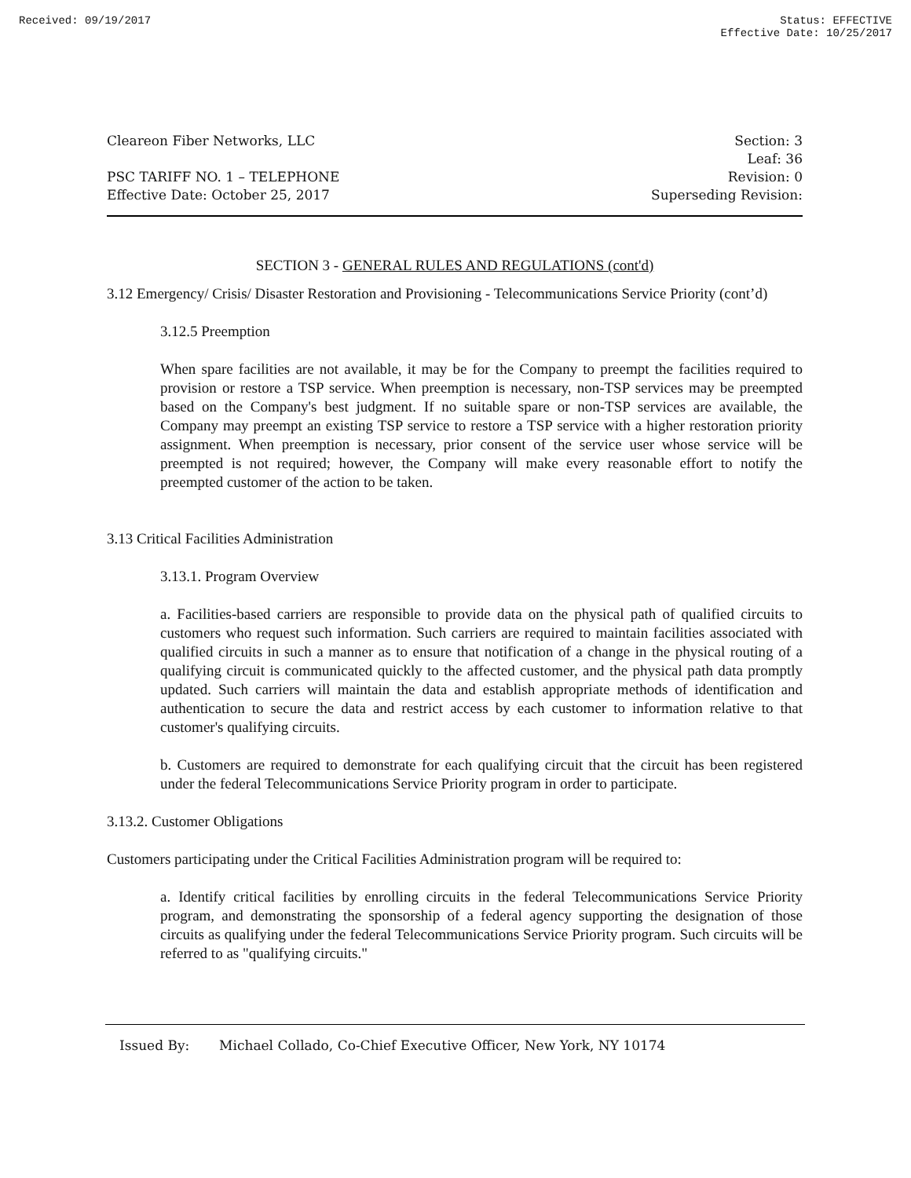Received: 09/19/2017 Status: EFFECTIVE
Effective Date: 10/25/2017
Cleareon Fiber Networks, LLC
PSC TARIFF NO. 1 – TELEPHONE
Effective Date: October 25, 2017
Section: 3
Leaf: 36
Revision: 0
Superseding Revision:
SECTION 3 - GENERAL RULES AND REGULATIONS (cont'd)
3.12 Emergency/ Crisis/ Disaster Restoration and Provisioning - Telecommunications Service Priority (cont’d)
3.12.5 Preemption
When spare facilities are not available, it may be for the Company to preempt the facilities required to provision or restore a TSP service. When preemption is necessary, non-TSP services may be preempted based on the Company's best judgment. If no suitable spare or non-TSP services are available, the Company may preempt an existing TSP service to restore a TSP service with a higher restoration priority assignment. When preemption is necessary, prior consent of the service user whose service will be preempted is not required; however, the Company will make every reasonable effort to notify the preempted customer of the action to be taken.
3.13 Critical Facilities Administration
3.13.1. Program Overview
a. Facilities-based carriers are responsible to provide data on the physical path of qualified circuits to customers who request such information. Such carriers are required to maintain facilities associated with qualified circuits in such a manner as to ensure that notification of a change in the physical routing of a qualifying circuit is communicated quickly to the affected customer, and the physical path data promptly updated. Such carriers will maintain the data and establish appropriate methods of identification and authentication to secure the data and restrict access by each customer to information relative to that customer's qualifying circuits.
b. Customers are required to demonstrate for each qualifying circuit that the circuit has been registered under the federal Telecommunications Service Priority program in order to participate.
3.13.2. Customer Obligations
Customers participating under the Critical Facilities Administration program will be required to:
a. Identify critical facilities by enrolling circuits in the federal Telecommunications Service Priority program, and demonstrating the sponsorship of a federal agency supporting the designation of those circuits as qualifying under the federal Telecommunications Service Priority program. Such circuits will be referred to as "qualifying circuits."
Issued By: Michael Collado, Co-Chief Executive Officer, New York, NY 10174